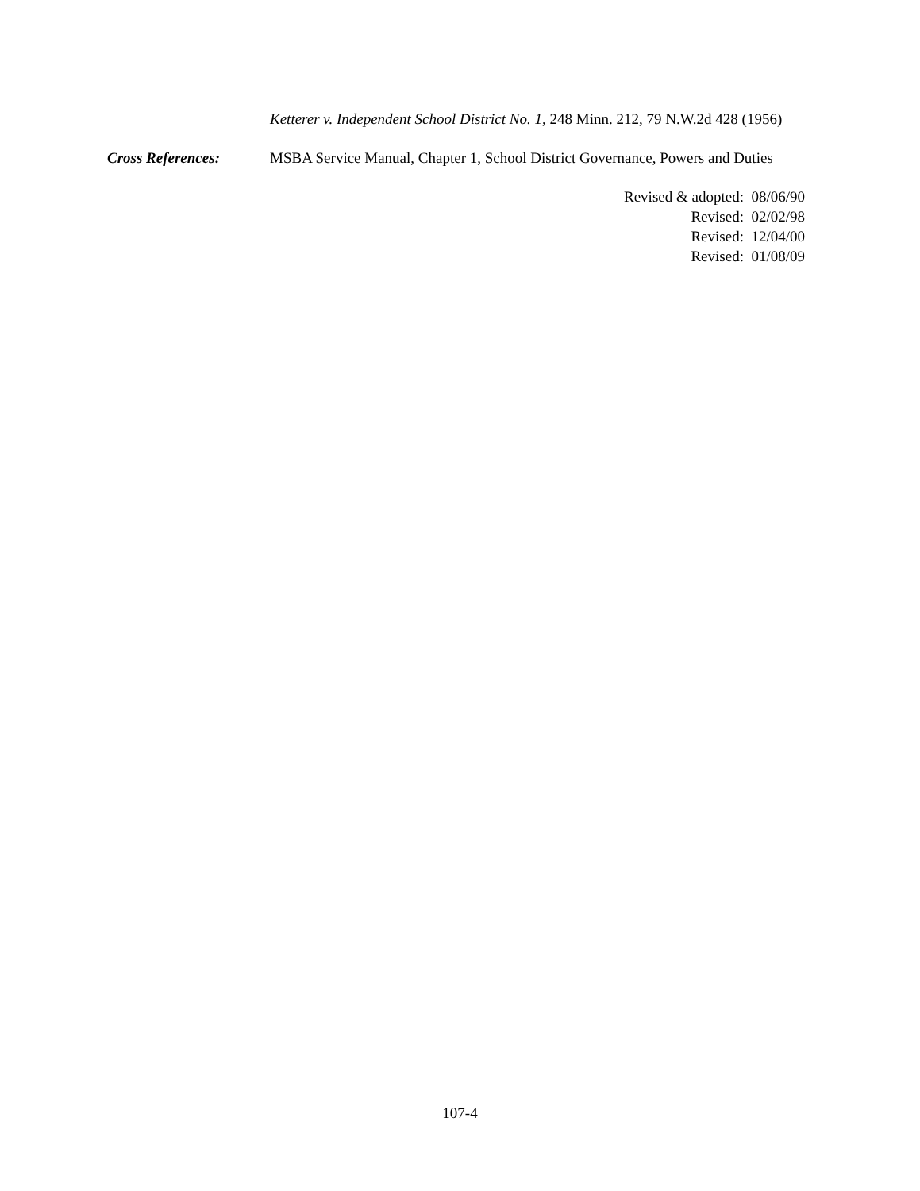Ketterer v. Independent School District No. 1, 248 Minn. 212, 79 N.W.2d 428 (1956)
Cross References: MSBA Service Manual, Chapter 1, School District Governance, Powers and Duties
Revised & adopted: 08/06/90
Revised: 02/02/98
Revised: 12/04/00
Revised: 01/08/09
107-4